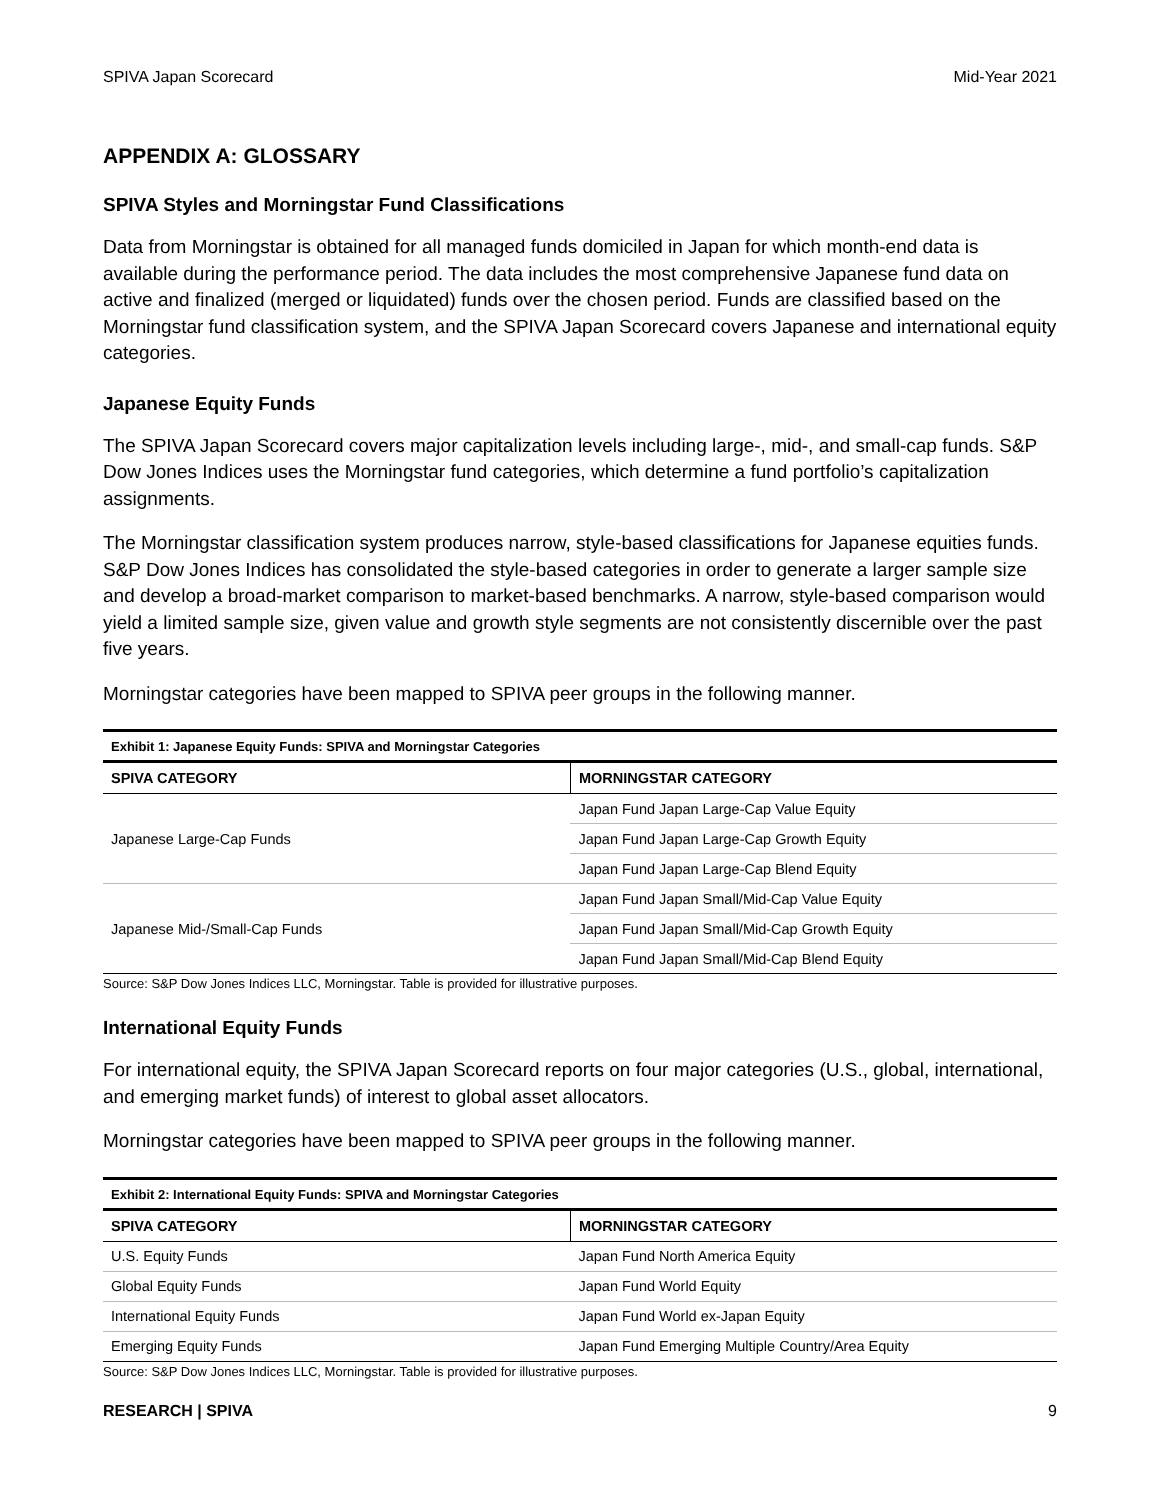SPIVA Japan Scorecard Mid-Year 2021
APPENDIX A: GLOSSARY
SPIVA Styles and Morningstar Fund Classifications
Data from Morningstar is obtained for all managed funds domiciled in Japan for which month-end data is available during the performance period. The data includes the most comprehensive Japanese fund data on active and finalized (merged or liquidated) funds over the chosen period. Funds are classified based on the Morningstar fund classification system, and the SPIVA Japan Scorecard covers Japanese and international equity categories.
Japanese Equity Funds
The SPIVA Japan Scorecard covers major capitalization levels including large-, mid-, and small-cap funds. S&P Dow Jones Indices uses the Morningstar fund categories, which determine a fund portfolio’s capitalization assignments.
The Morningstar classification system produces narrow, style-based classifications for Japanese equities funds. S&P Dow Jones Indices has consolidated the style-based categories in order to generate a larger sample size and develop a broad-market comparison to market-based benchmarks. A narrow, style-based comparison would yield a limited sample size, given value and growth style segments are not consistently discernible over the past five years.
Morningstar categories have been mapped to SPIVA peer groups in the following manner.
Exhibit 1: Japanese Equity Funds: SPIVA and Morningstar Categories
| SPIVA CATEGORY | MORNINGSTAR CATEGORY |
| --- | --- |
| Japanese Large-Cap Funds | Japan Fund Japan Large-Cap Value Equity |
| | Japan Fund Japan Large-Cap Growth Equity |
| | Japan Fund Japan Large-Cap Blend Equity |
| Japanese Mid-/Small-Cap Funds | Japan Fund Japan Small/Mid-Cap Value Equity |
| | Japan Fund Japan Small/Mid-Cap Growth Equity |
| | Japan Fund Japan Small/Mid-Cap Blend Equity |
Source: S&P Dow Jones Indices LLC, Morningstar. Table is provided for illustrative purposes.
International Equity Funds
For international equity, the SPIVA Japan Scorecard reports on four major categories (U.S., global, international, and emerging market funds) of interest to global asset allocators.
Morningstar categories have been mapped to SPIVA peer groups in the following manner.
Exhibit 2: International Equity Funds: SPIVA and Morningstar Categories
| SPIVA CATEGORY | MORNINGSTAR CATEGORY |
| --- | --- |
| U.S. Equity Funds | Japan Fund North America Equity |
| Global Equity Funds | Japan Fund World Equity |
| International Equity Funds | Japan Fund World ex-Japan Equity |
| Emerging Equity Funds | Japan Fund Emerging Multiple Country/Area Equity |
Source: S&P Dow Jones Indices LLC, Morningstar. Table is provided for illustrative purposes.
RESEARCH | SPIVA 9